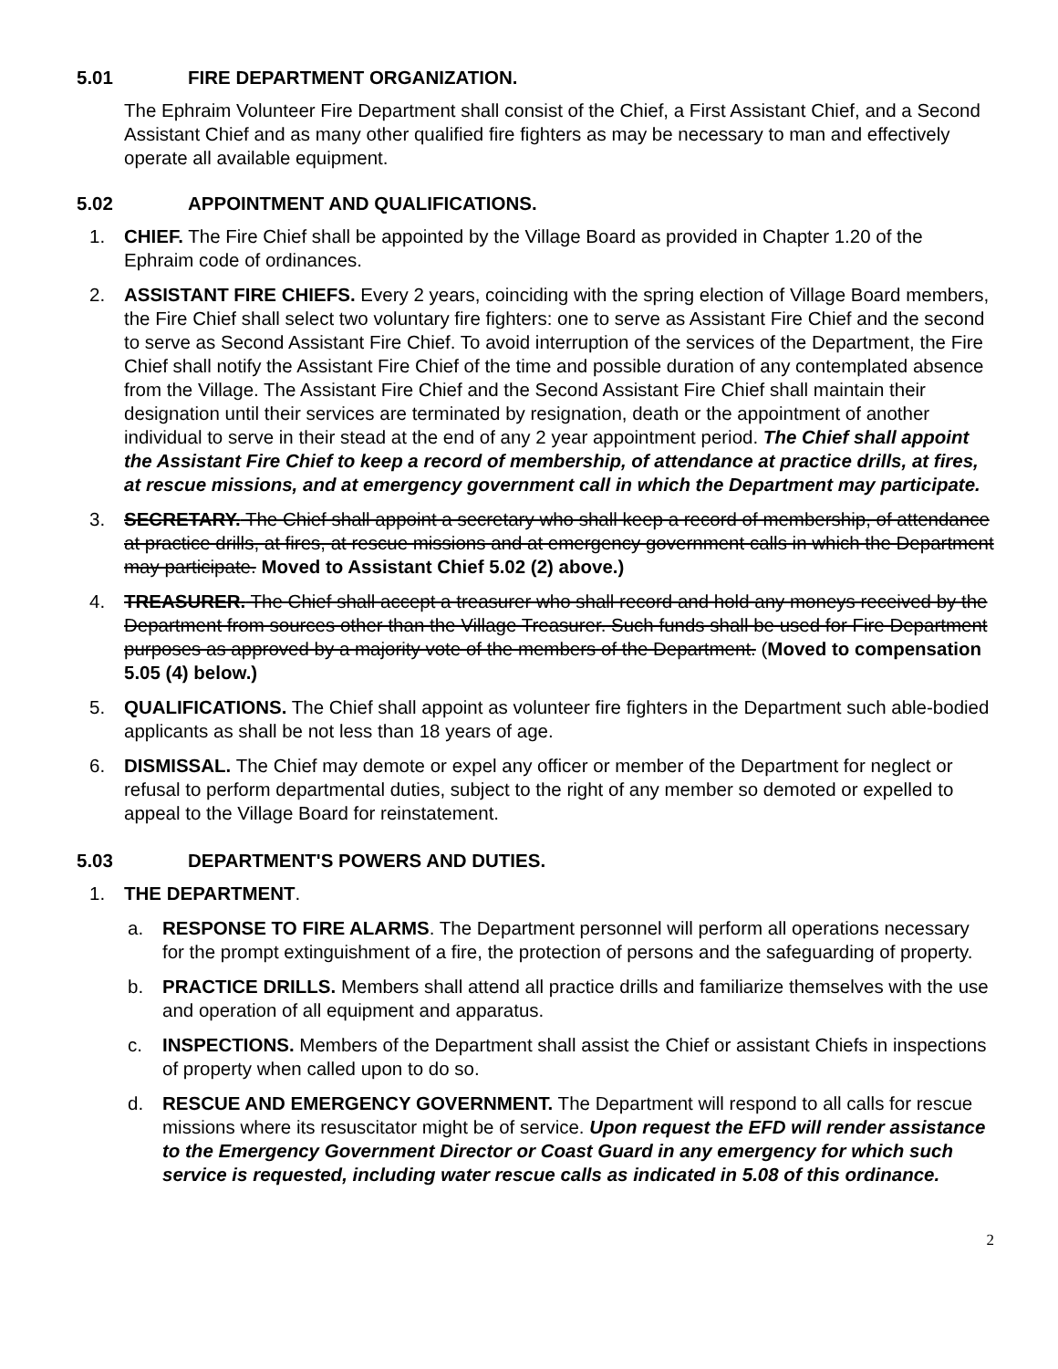5.01 FIRE DEPARTMENT ORGANIZATION.
The Ephraim Volunteer Fire Department shall consist of the Chief, a First Assistant Chief, and a Second Assistant Chief and as many other qualified fire fighters as may be necessary to man and effectively operate all available equipment.
5.02 APPOINTMENT AND QUALIFICATIONS.
1. CHIEF. The Fire Chief shall be appointed by the Village Board as provided in Chapter 1.20 of the Ephraim code of ordinances.
2. ASSISTANT FIRE CHIEFS. Every 2 years, coinciding with the spring election of Village Board members, the Fire Chief shall select two voluntary fire fighters: one to serve as Assistant Fire Chief and the second to serve as Second Assistant Fire Chief. To avoid interruption of the services of the Department, the Fire Chief shall notify the Assistant Fire Chief of the time and possible duration of any contemplated absence from the Village. The Assistant Fire Chief and the Second Assistant Fire Chief shall maintain their designation until their services are terminated by resignation, death or the appointment of another individual to serve in their stead at the end of any 2 year appointment period. The Chief shall appoint the Assistant Fire Chief to keep a record of membership, of attendance at practice drills, at fires, at rescue missions, and at emergency government call in which the Department may participate.
3. SECRETARY. The Chief shall appoint a secretary who shall keep a record of membership, of attendance at practice drills, at fires, at rescue missions and at emergency government calls in which the Department may participate. Moved to Assistant Chief 5.02 (2) above.)
4. TREASURER. The Chief shall accept a treasurer who shall record and hold any moneys received by the Department from sources other than the Village Treasurer. Such funds shall be used for Fire Department purposes as approved by a majority vote of the members of the Department. (Moved to compensation 5.05 (4) below.)
5. QUALIFICATIONS. The Chief shall appoint as volunteer fire fighters in the Department such able-bodied applicants as shall be not less than 18 years of age.
6. DISMISSAL. The Chief may demote or expel any officer or member of the Department for neglect or refusal to perform departmental duties, subject to the right of any member so demoted or expelled to appeal to the Village Board for reinstatement.
5.03 DEPARTMENT'S POWERS AND DUTIES.
1. THE DEPARTMENT.
a. RESPONSE TO FIRE ALARMS. The Department personnel will perform all operations necessary for the prompt extinguishment of a fire, the protection of persons and the safeguarding of property.
b. PRACTICE DRILLS. Members shall attend all practice drills and familiarize themselves with the use and operation of all equipment and apparatus.
c. INSPECTIONS. Members of the Department shall assist the Chief or assistant Chiefs in inspections of property when called upon to do so.
d. RESCUE AND EMERGENCY GOVERNMENT. The Department will respond to all calls for rescue missions where its resuscitator might be of service. Upon request the EFD will render assistance to the Emergency Government Director or Coast Guard in any emergency for which such service is requested, including water rescue calls as indicated in 5.08 of this ordinance.
2